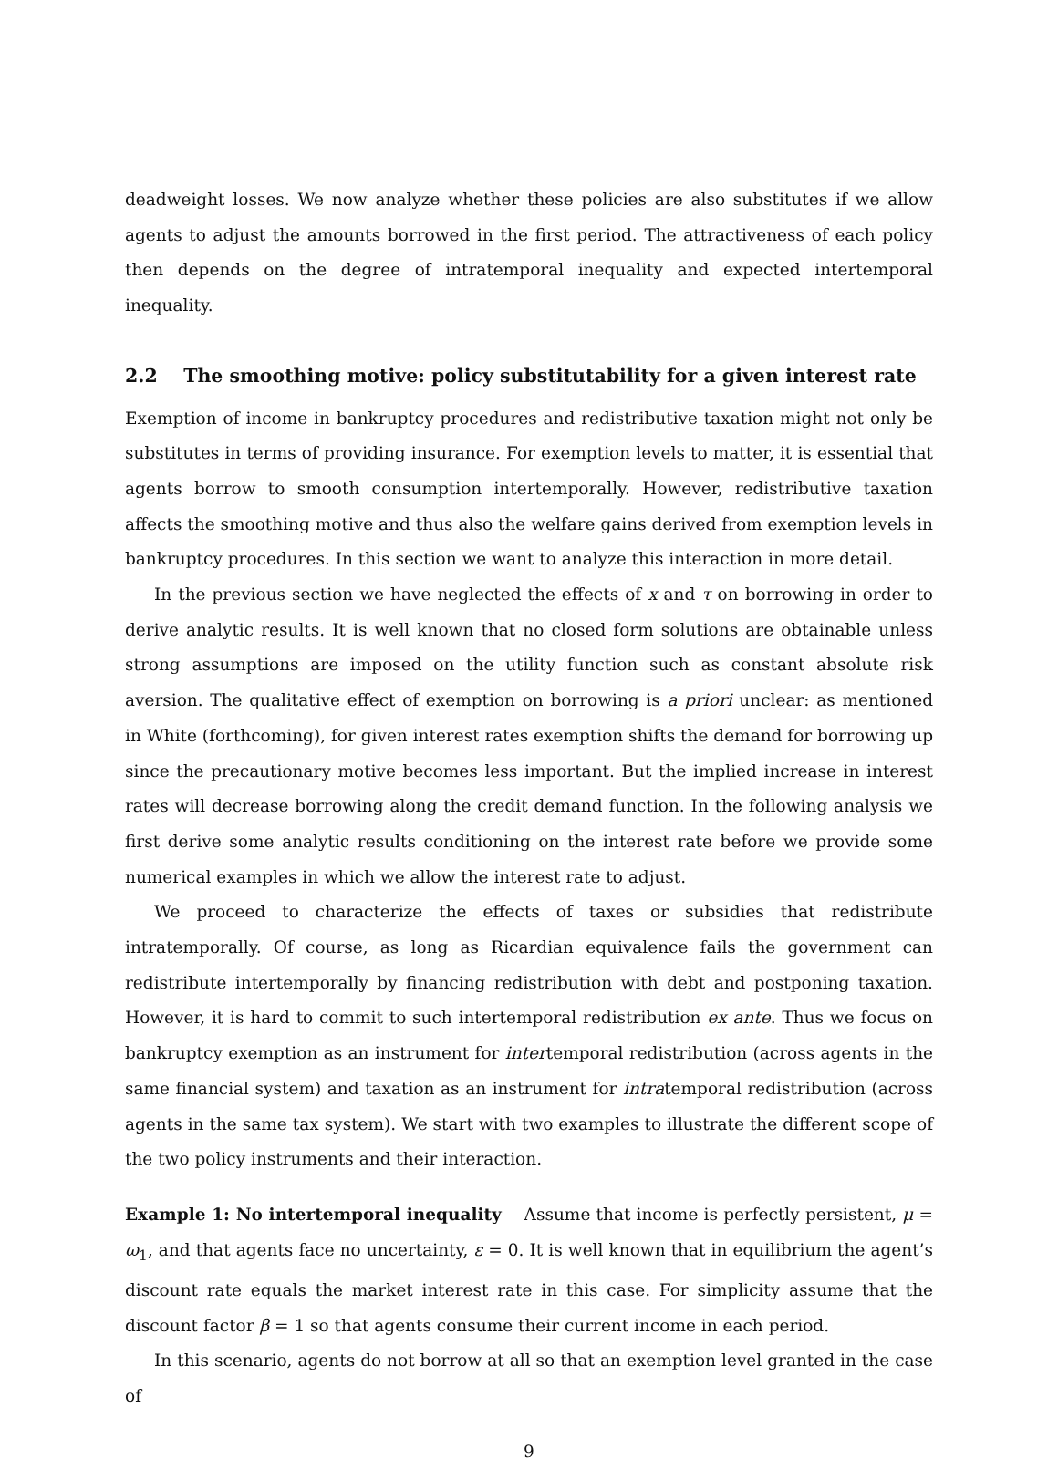deadweight losses. We now analyze whether these policies are also substitutes if we allow agents to adjust the amounts borrowed in the first period. The attractiveness of each policy then depends on the degree of intratemporal inequality and expected intertemporal inequality.
2.2 The smoothing motive: policy substitutability for a given interest rate
Exemption of income in bankruptcy procedures and redistributive taxation might not only be substitutes in terms of providing insurance. For exemption levels to matter, it is essential that agents borrow to smooth consumption intertemporally. However, redistributive taxation affects the smoothing motive and thus also the welfare gains derived from exemption levels in bankruptcy procedures. In this section we want to analyze this interaction in more detail.
In the previous section we have neglected the effects of x and τ on borrowing in order to derive analytic results. It is well known that no closed form solutions are obtainable unless strong assumptions are imposed on the utility function such as constant absolute risk aversion. The qualitative effect of exemption on borrowing is a priori unclear: as mentioned in White (forthcoming), for given interest rates exemption shifts the demand for borrowing up since the precautionary motive becomes less important. But the implied increase in interest rates will decrease borrowing along the credit demand function. In the following analysis we first derive some analytic results conditioning on the interest rate before we provide some numerical examples in which we allow the interest rate to adjust.
We proceed to characterize the effects of taxes or subsidies that redistribute intratemporally. Of course, as long as Ricardian equivalence fails the government can redistribute intertemporally by financing redistribution with debt and postponing taxation. However, it is hard to commit to such intertemporal redistribution ex ante. Thus we focus on bankruptcy exemption as an instrument for intertemporal redistribution (across agents in the same financial system) and taxation as an instrument for intratemporal redistribution (across agents in the same tax system). We start with two examples to illustrate the different scope of the two policy instruments and their interaction.
Example 1: No intertemporal inequality Assume that income is perfectly persistent, μ = ω<sub>1</sub>, and that agents face no uncertainty, ε = 0. It is well known that in equilibrium the agent’s discount rate equals the market interest rate in this case. For simplicity assume that the discount factor β = 1 so that agents consume their current income in each period.
In this scenario, agents do not borrow at all so that an exemption level granted in the case of
9